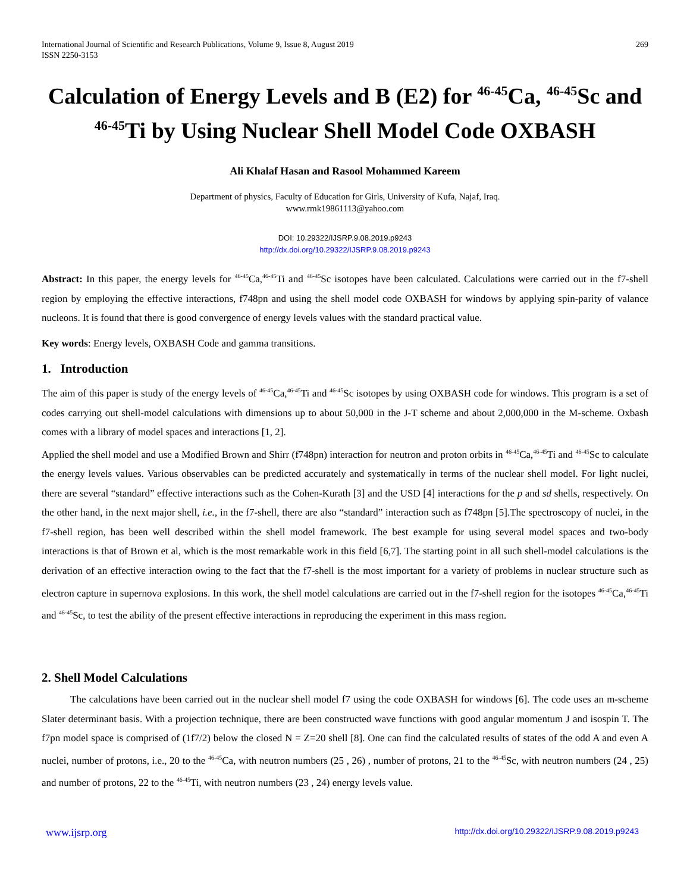International Journal of Scientific and Research Publications, Volume 9, Issue 8, August 2019
ISSN 2250-3153
269
Calculation of Energy Levels and B (E2) for <sup>46-45</sup>Ca, <sup>46-45</sup>Sc and <sup>46-45</sup>Ti by Using Nuclear Shell Model Code OXBASH
Ali Khalaf Hasan and Rasool Mohammed Kareem
Department of physics, Faculty of Education for Girls, University of Kufa, Najaf, Iraq.
www.rmk19861113@yahoo.com
DOI: 10.29322/IJSRP.9.08.2019.p9243
http://dx.doi.org/10.29322/IJSRP.9.08.2019.p9243
Abstract: In this paper, the energy levels for <sup>46-45</sup>Ca,<sup>46-45</sup>Ti and <sup>46-45</sup>Sc isotopes have been calculated. Calculations were carried out in the f7-shell region by employing the effective interactions, f748pn and using the shell model code OXBASH for windows by applying spin-parity of valance nucleons. It is found that there is good convergence of energy levels values with the standard practical value.
Key words: Energy levels, OXBASH Code and gamma transitions.
1. Introduction
The aim of this paper is study of the energy levels of <sup>46-45</sup>Ca,<sup>46-45</sup>Ti and <sup>46-45</sup>Sc isotopes by using OXBASH code for windows. This program is a set of codes carrying out shell-model calculations with dimensions up to about 50,000 in the J-T scheme and about 2,000,000 in the M-scheme. Oxbash comes with a library of model spaces and interactions [1, 2].
Applied the shell model and use a Modified Brown and Shirr (f748pn) interaction for neutron and proton orbits in <sup>46-45</sup>Ca,<sup>46-45</sup>Ti and <sup>46-45</sup>Sc to calculate the energy levels values. Various observables can be predicted accurately and systematically in terms of the nuclear shell model. For light nuclei, there are several “standard” effective interactions such as the Cohen-Kurath [3] and the USD [4] interactions for the p and sd shells, respectively. On the other hand, in the next major shell, i.e., in the f7-shell, there are also “standard” interaction such as f748pn [5].The spectroscopy of nuclei, in the f7-shell region, has been well described within the shell model framework. The best example for using several model spaces and two-body interactions is that of Brown et al, which is the most remarkable work in this field [6,7]. The starting point in all such shell-model calculations is the derivation of an effective interaction owing to the fact that the f7-shell is the most important for a variety of problems in nuclear structure such as electron capture in supernova explosions. In this work, the shell model calculations are carried out in the f7-shell region for the isotopes <sup>46-45</sup>Ca,<sup>46-45</sup>Ti and <sup>46-45</sup>Sc, to test the ability of the present effective interactions in reproducing the experiment in this mass region.
2. Shell Model Calculations
The calculations have been carried out in the nuclear shell model f7 using the code OXBASH for windows [6]. The code uses an m-scheme Slater determinant basis. With a projection technique, there are been constructed wave functions with good angular momentum J and isospin T. The f7pn model space is comprised of (1f7/2) below the closed N = Z=20 shell [8]. One can find the calculated results of states of the odd A and even A nuclei, number of protons, i.e., 20 to the <sup>46-45</sup>Ca, with neutron numbers (25 , 26) , number of protons, 21 to the <sup>46-45</sup>Sc, with neutron numbers (24 , 25) and number of protons, 22 to the <sup>46-45</sup>Ti, with neutron numbers (23 , 24) energy levels value.
www.ijsrp.org http://dx.doi.org/10.29322/IJSRP.9.08.2019.p9243